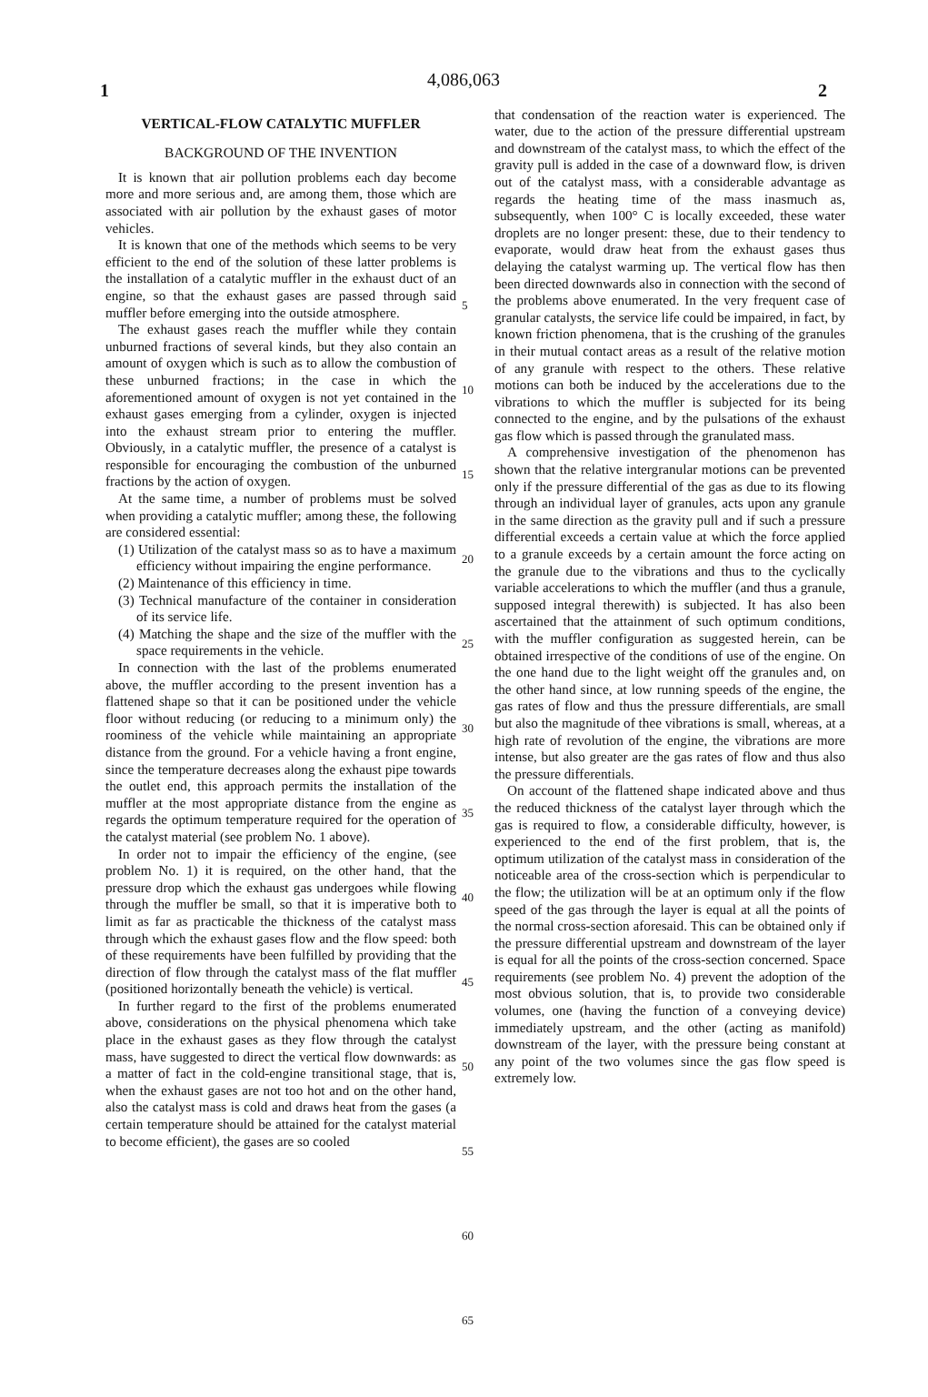1 4,086,063 2
VERTICAL-FLOW CATALYTIC MUFFLER
BACKGROUND OF THE INVENTION
It is known that air pollution problems each day become more and more serious and, are among them, those which are associated with air pollution by the exhaust gases of motor vehicles.
It is known that one of the methods which seems to be very efficient to the end of the solution of these latter problems is the installation of a catalytic muffler in the exhaust duct of an engine, so that the exhaust gases are passed through said muffler before emerging into the outside atmosphere.
The exhaust gases reach the muffler while they contain unburned fractions of several kinds, but they also contain an amount of oxygen which is such as to allow the combustion of these unburned fractions; in the case in which the aforementioned amount of oxygen is not yet contained in the exhaust gases emerging from a cylinder, oxygen is injected into the exhaust stream prior to entering the muffler. Obviously, in a catalytic muffler, the presence of a catalyst is responsible for encouraging the combustion of the unburned fractions by the action of oxygen.
At the same time, a number of problems must be solved when providing a catalytic muffler; among these, the following are considered essential:
(1) Utilization of the catalyst mass so as to have a maximum efficiency without impairing the engine performance.
(2) Maintenance of this efficiency in time.
(3) Technical manufacture of the container in consideration of its service life.
(4) Matching the shape and the size of the muffler with the space requirements in the vehicle.
In connection with the last of the problems enumerated above, the muffler according to the present invention has a flattened shape so that it can be positioned under the vehicle floor without reducing (or reducing to a minimum only) the roominess of the vehicle while maintaining an appropriate distance from the ground. For a vehicle having a front engine, since the temperature decreases along the exhaust pipe towards the outlet end, this approach permits the installation of the muffler at the most appropriate distance from the engine as regards the optimum temperature required for the operation of the catalyst material (see problem No. 1 above).
In order not to impair the efficiency of the engine, (see problem No. 1) it is required, on the other hand, that the pressure drop which the exhaust gas undergoes while flowing through the muffler be small, so that it is imperative both to limit as far as practicable the thickness of the catalyst mass through which the exhaust gases flow and the flow speed: both of these requirements have been fulfilled by providing that the direction of flow through the catalyst mass of the flat muffler (positioned horizontally beneath the vehicle) is vertical.
In further regard to the first of the problems enumerated above, considerations on the physical phenomena which take place in the exhaust gases as they flow through the catalyst mass, have suggested to direct the vertical flow downwards: as a matter of fact in the cold-engine transitional stage, that is, when the exhaust gases are not too hot and on the other hand, also the catalyst mass is cold and draws heat from the gases (a certain temperature should be attained for the catalyst material to become efficient), the gases are so cooled
5
10
15
20
25
30
35
40
45
50
55
60
65
that condensation of the reaction water is experienced. The water, due to the action of the pressure differential upstream and downstream of the catalyst mass, to which the effect of the gravity pull is added in the case of a downward flow, is driven out of the catalyst mass, with a considerable advantage as regards the heating time of the mass inasmuch as, subsequently, when 100° C is locally exceeded, these water droplets are no longer present: these, due to their tendency to evaporate, would draw heat from the exhaust gases thus delaying the catalyst warming up. The vertical flow has then been directed downwards also in connection with the second of the problems above enumerated. In the very frequent case of granular catalysts, the service life could be impaired, in fact, by known friction phenomena, that is the crushing of the granules in their mutual contact areas as a result of the relative motion of any granule with respect to the others. These relative motions can both be induced by the accelerations due to the vibrations to which the muffler is subjected for its being connected to the engine, and by the pulsations of the exhaust gas flow which is passed through the granulated mass.
A comprehensive investigation of the phenomenon has shown that the relative intergranular motions can be prevented only if the pressure differential of the gas as due to its flowing through an individual layer of granules, acts upon any granule in the same direction as the gravity pull and if such a pressure differential exceeds a certain value at which the force applied to a granule exceeds by a certain amount the force acting on the granule due to the vibrations and thus to the cyclically variable accelerations to which the muffler (and thus a granule, supposed integral therewith) is subjected. It has also been ascertained that the attainment of such optimum conditions, with the muffler configuration as suggested herein, can be obtained irrespective of the conditions of use of the engine. On the one hand due to the light weight off the granules and, on the other hand since, at low running speeds of the engine, the gas rates of flow and thus the pressure differentials, are small but also the magnitude of thee vibrations is small, whereas, at a high rate of revolution of the engine, the vibrations are more intense, but also greater are the gas rates of flow and thus also the pressure differentials.
On account of the flattened shape indicated above and thus the reduced thickness of the catalyst layer through which the gas is required to flow, a considerable difficulty, however, is experienced to the end of the first problem, that is, the optimum utilization of the catalyst mass in consideration of the noticeable area of the cross-section which is perpendicular to the flow; the utilization will be at an optimum only if the flow speed of the gas through the layer is equal at all the points of the normal cross-section aforesaid. This can be obtained only if the pressure differential upstream and downstream of the layer is equal for all the points of the cross-section concerned. Space requirements (see problem No. 4) prevent the adoption of the most obvious solution, that is, to provide two considerable volumes, one (having the function of a conveying device) immediately upstream, and the other (acting as manifold) downstream of the layer, with the pressure being constant at any point of the two volumes since the gas flow speed is extremely low.